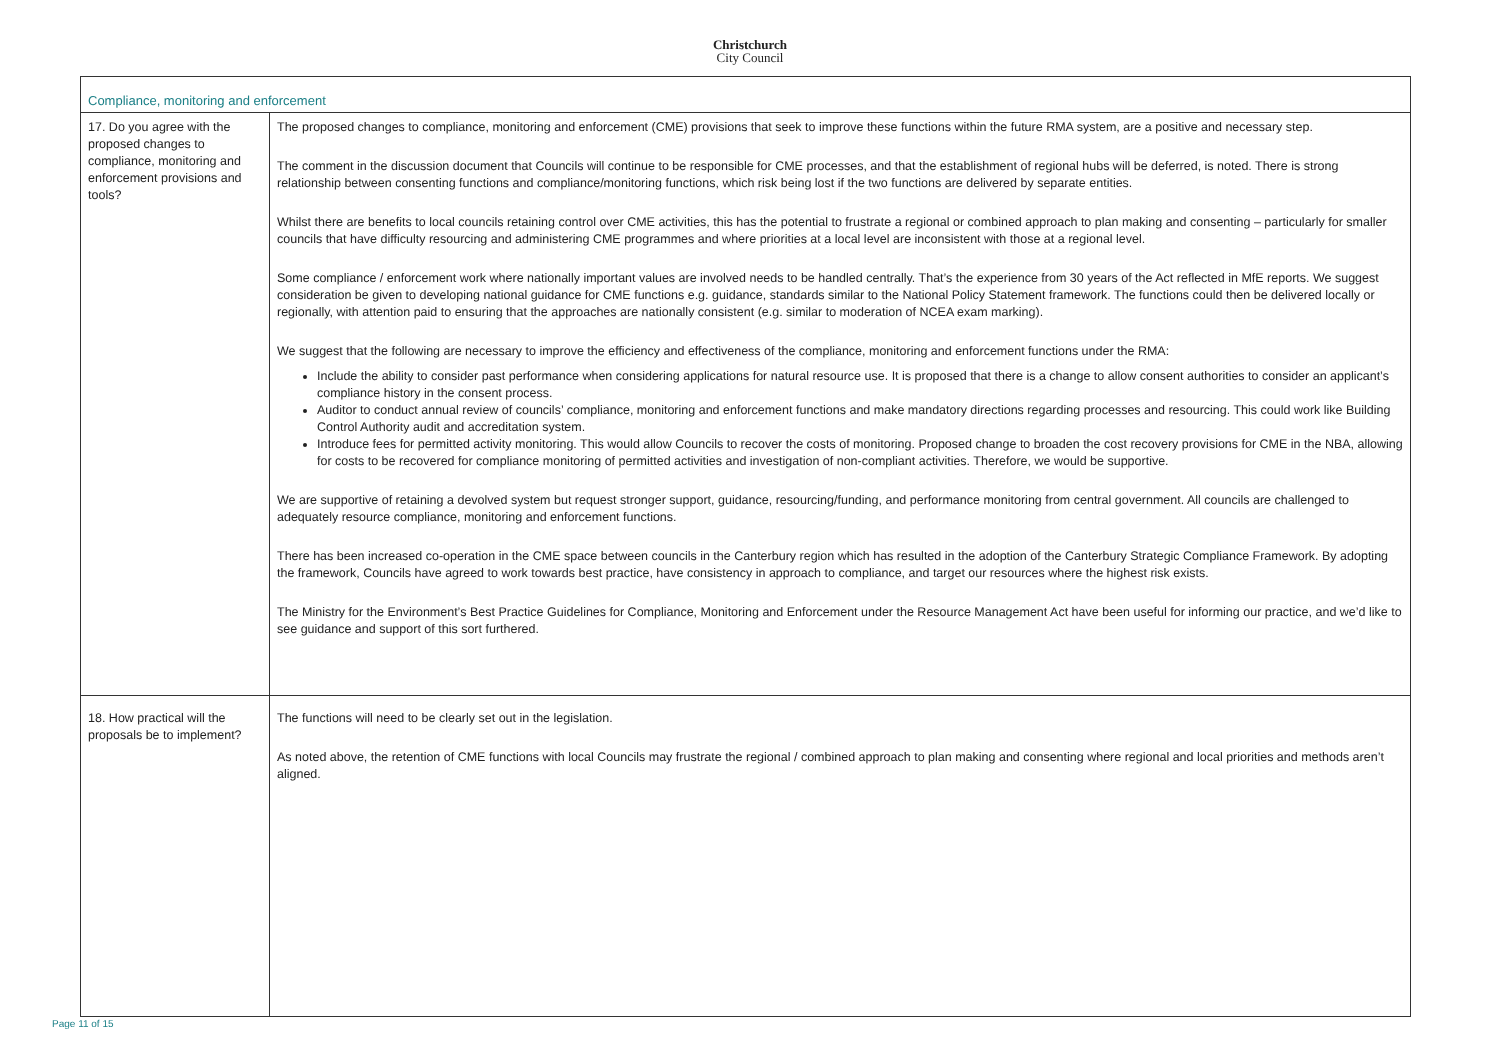Christchurch
City Council
| Compliance, monitoring and enforcement | |
| 17. Do you agree with the proposed changes to compliance, monitoring and enforcement provisions and tools? | The proposed changes to compliance, monitoring and enforcement (CME) provisions that seek to improve these functions within the future RMA system, are a positive and necessary step. The comment in the discussion document that Councils will continue to be responsible for CME processes, and that the establishment of regional hubs will be deferred, is noted. There is strong relationship between consenting functions and compliance/monitoring functions, which risk being lost if the two functions are delivered by separate entities. Whilst there are benefits to local councils retaining control over CME activities, this has the potential to frustrate a regional or combined approach to plan making and consenting – particularly for smaller councils that have difficulty resourcing and administering CME programmes and where priorities at a local level are inconsistent with those at a regional level. Some compliance / enforcement work where nationally important values are involved needs to be handled centrally. That’s the experience from 30 years of the Act reflected in MfE reports. We suggest consideration be given to developing national guidance for CME functions e.g. guidance, standards similar to the National Policy Statement framework. The functions could then be delivered locally or regionally, with attention paid to ensuring that the approaches are nationally consistent (e.g. similar to moderation of NCEA exam marking). We suggest that the following are necessary to improve the efficiency and effectiveness of the compliance, monitoring and enforcement functions under the RMA: Include the ability to consider past performance when considering applications for natural resource use. It is proposed that there is a change to allow consent authorities to consider an applicant’s compliance history in the consent process. Auditor to conduct annual review of councils’ compliance, monitoring and enforcement functions and make mandatory directions regarding processes and resourcing. This could work like Building Control Authority audit and accreditation system. Introduce fees for permitted activity monitoring. This would allow Councils to recover the costs of monitoring. Proposed change to broaden the cost recovery provisions for CME in the NBA, allowing for costs to be recovered for compliance monitoring of permitted activities and investigation of non-compliant activities. Therefore, we would be supportive. We are supportive of retaining a devolved system but request stronger support, guidance, resourcing/funding, and performance monitoring from central government. All councils are challenged to adequately resource compliance, monitoring and enforcement functions. There has been increased co-operation in the CME space between councils in the Canterbury region which has resulted in the adoption of the Canterbury Strategic Compliance Framework. By adopting the framework, Councils have agreed to work towards best practice, have consistency in approach to compliance, and target our resources where the highest risk exists. The Ministry for the Environment’s Best Practice Guidelines for Compliance, Monitoring and Enforcement under the Resource Management Act have been useful for informing our practice, and we’d like to see guidance and support of this sort furthered. |
| 18. How practical will the proposals be to implement? | The functions will need to be clearly set out in the legislation. As noted above, the retention of CME functions with local Councils may frustrate the regional / combined approach to plan making and consenting where regional and local priorities and methods aren’t aligned. |
Page 11 of 15